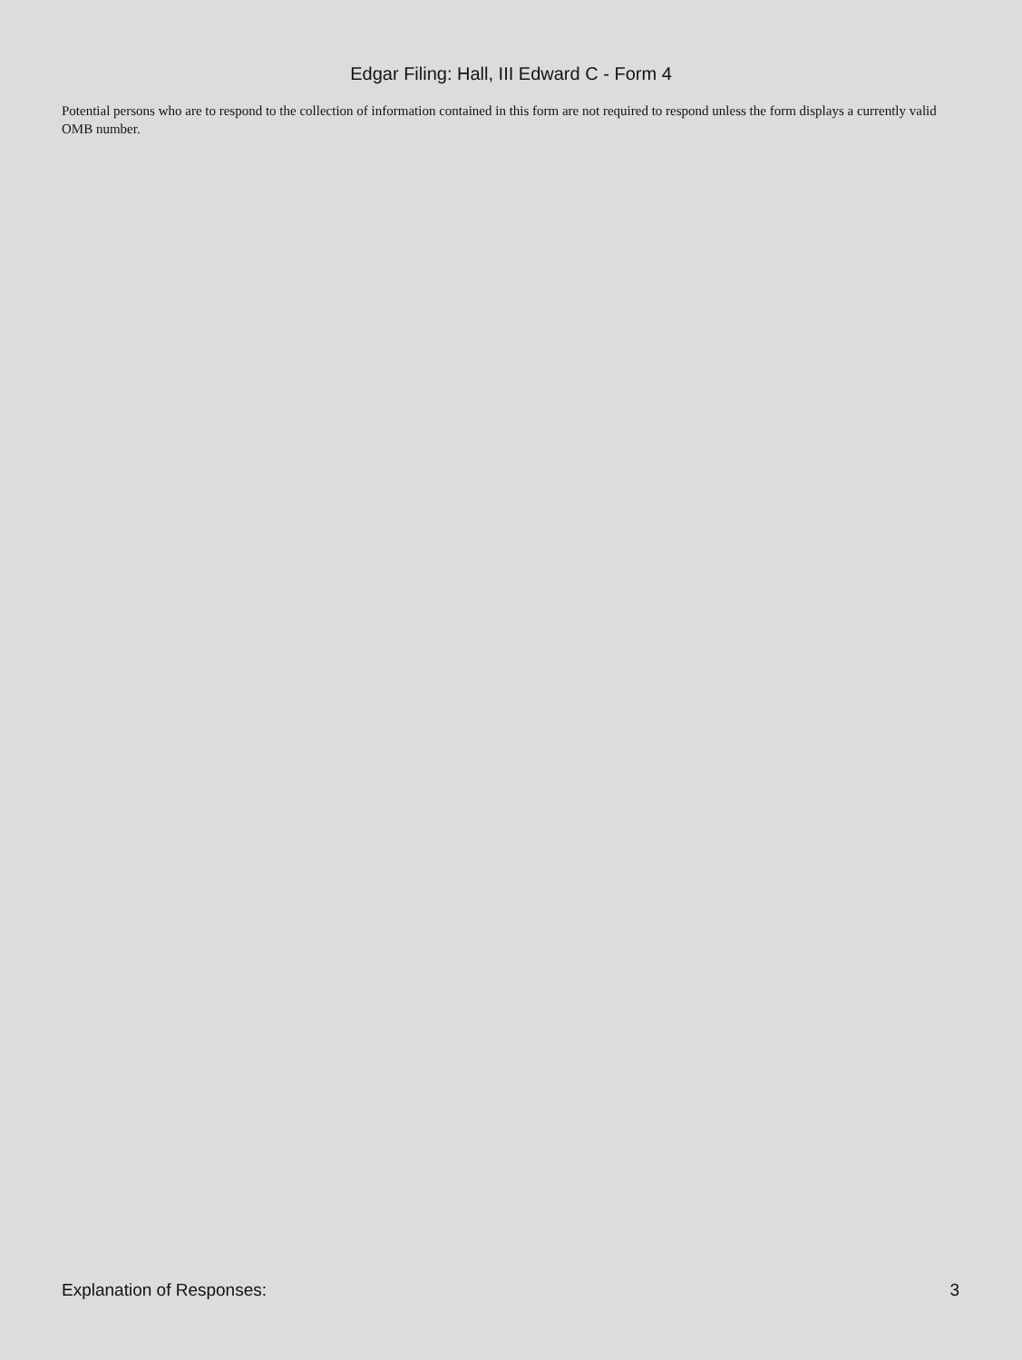Edgar Filing: Hall, III Edward C - Form 4
Potential persons who are to respond to the collection of information contained in this form are not required to respond unless the form displays a currently valid OMB number.
Explanation of Responses: 3